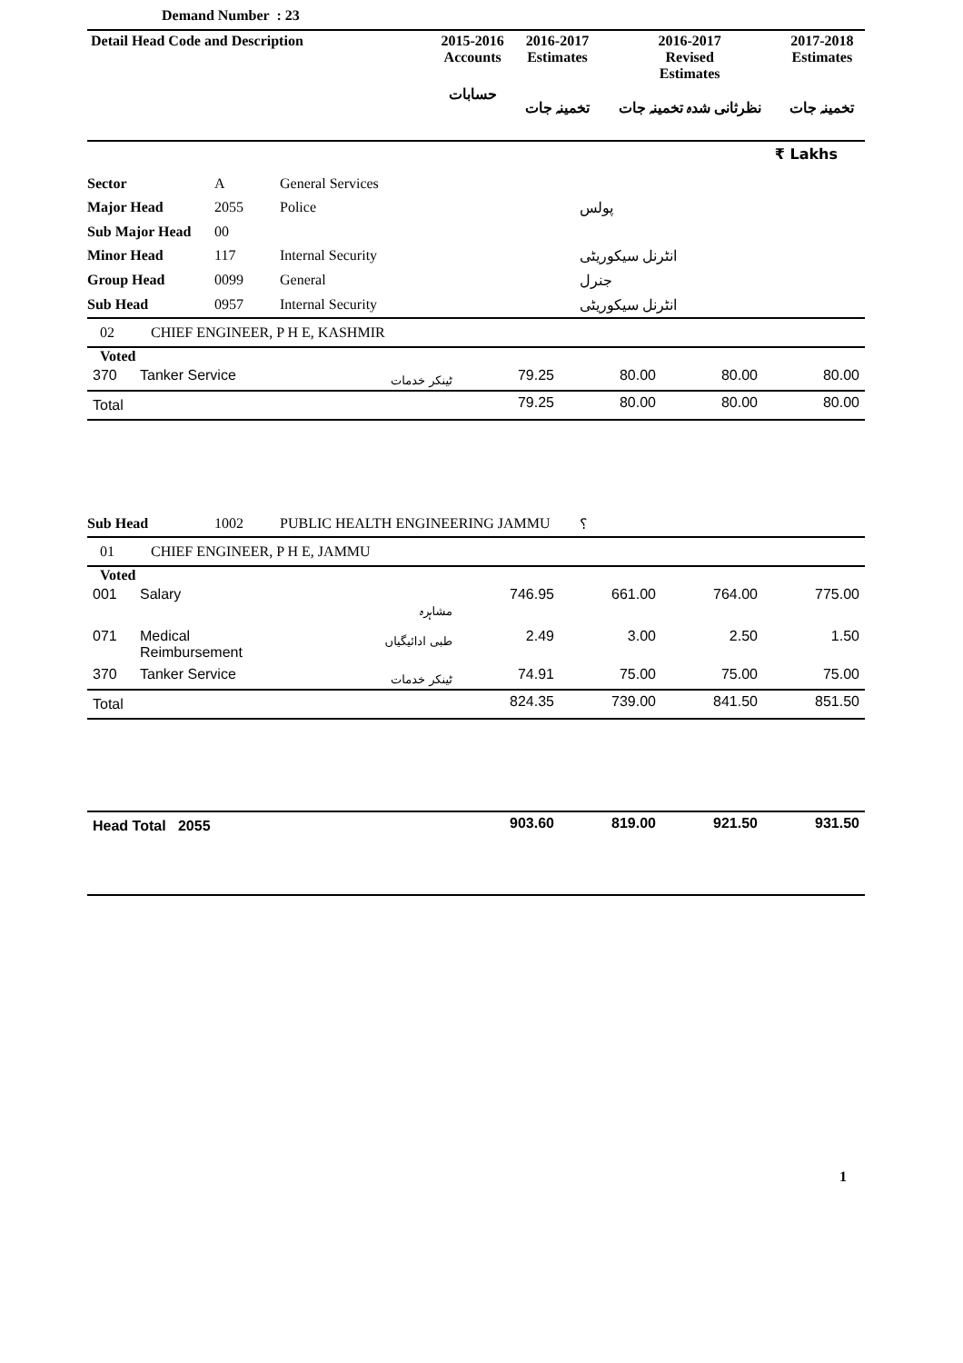Demand Number : 23
| Detail Head Code and Description | 2015-2016 Accounts | 2016-2017 Estimates | 2016-2017 Revised Estimates | 2017-2018 Estimates |
| --- | --- | --- | --- | --- |
| | حسابات | تخمینہ جات | نظرثانی شدہ تخمینہ جات | تخمینہ جات |
₹ Lakhs
| Sector | A | General Services | |
| Major Head | 2055 | Police | پولس |
| Sub Major Head | 00 | | |
| Minor Head | 117 | Internal Security | انٹرنل سیکوریٹی |
| Group Head | 0099 | General | جنرل |
| Sub Head | 0957 | Internal Security | انٹرنل سیکوریٹی |
02 CHIEF ENGINEER, P H E, KASHMIR
Voted
| 370 | Tanker Service | ٹینکر خدمات | 79.25 | 80.00 | 80.00 | 80.00 |
| Total | | | 79.25 | 80.00 | 80.00 | 80.00 |
| Sub Head | 1002 | PUBLIC HEALTH ENGINEERING JAMMU | ؟ |
01 CHIEF ENGINEER, P H E, JAMMU
Voted
| 001 | Salary | مشاہرہ | 746.95 | 661.00 | 764.00 | 775.00 |
| 071 | Medical Reimbursement | طبی ادائیگیاں | 2.49 | 3.00 | 2.50 | 1.50 |
| 370 | Tanker Service | ٹینکر خدمات | 74.91 | 75.00 | 75.00 | 75.00 |
| Total | | | 824.35 | 739.00 | 841.50 | 851.50 |
| Head Total 2055 | 903.60 | 819.00 | 921.50 | 931.50 |
1